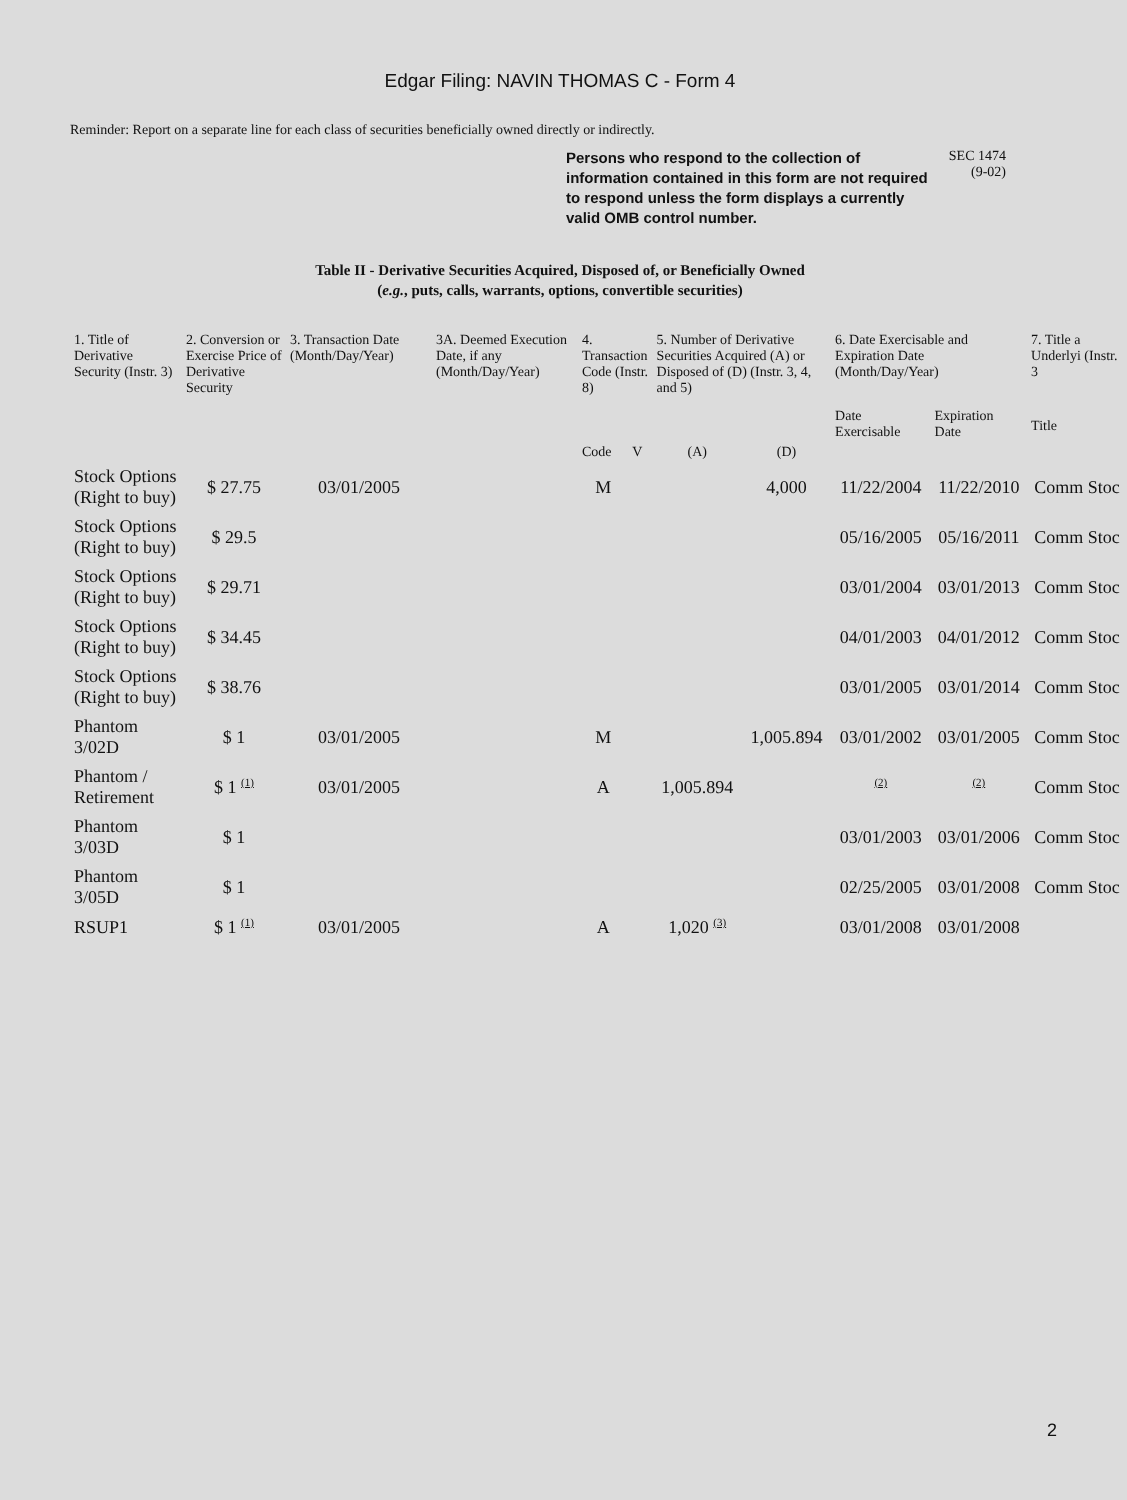Edgar Filing: NAVIN THOMAS C - Form 4
Reminder: Report on a separate line for each class of securities beneficially owned directly or indirectly.
Persons who respond to the collection of information contained in this form are not required to respond unless the form displays a currently valid OMB control number.
SEC 1474
(9-02)
Table II - Derivative Securities Acquired, Disposed of, or Beneficially Owned
(e.g., puts, calls, warrants, options, convertible securities)
| 1. Title of Derivative Security (Instr. 3) | 2. Conversion or Exercise Price of Derivative Security | 3. Transaction Date (Month/Day/Year) | 3A. Deemed Execution Date, if any (Month/Day/Year) | 4. Transaction Code (Instr. 8) | | 5. Number of Derivative Securities Acquired (A) or Disposed of (D) (Instr. 3, 4, and 5) | | 6. Date Exercisable and Expiration Date (Month/Day/Year) | | 7. Title a Underlyi (Instr. 3 |
| --- | --- | --- | --- | --- | --- | --- | --- | --- | --- | --- |
| | | | | | | | | Date Exercisable | Expiration Date | Title |
| | | | | Code | V | (A) | (D) | | | |
| Stock Options (Right to buy) | $ 27.75 | 03/01/2005 | | M | | | 4,000 | 11/22/2004 | 11/22/2010 | Comm Stoc |
| Stock Options (Right to buy) | $ 29.5 | | | | | | | 05/16/2005 | 05/16/2011 | Comm Stoc |
| Stock Options (Right to buy) | $ 29.71 | | | | | | | 03/01/2004 | 03/01/2013 | Comm Stoc |
| Stock Options (Right to buy) | $ 34.45 | | | | | | | 04/01/2003 | 04/01/2012 | Comm Stoc |
| Stock Options (Right to buy) | $ 38.76 | | | | | | | 03/01/2005 | 03/01/2014 | Comm Stoc |
| Phantom 3/02D | $ 1 | 03/01/2005 | | M | | | 1,005.894 | 03/01/2002 | 03/01/2005 | Comm Stoc |
| Phantom / Retirement | $ 1 <sup>(1)</sup> | 03/01/2005 | | A | | 1,005.894 | | <sup>(2)</sup> | <sup>(2)</sup> | Comm Stoc |
| Phantom 3/03D | $ 1 | | | | | | | 03/01/2003 | 03/01/2006 | Comm Stoc |
| Phantom 3/05D | $ 1 | | | | | | | 02/25/2005 | 03/01/2008 | Comm Stoc |
| RSUP1 | $ 1 <sup>(1)</sup> | 03/01/2005 | | A | | 1,020 <sup>(3)</sup> | | 03/01/2008 | 03/01/2008 | |
2